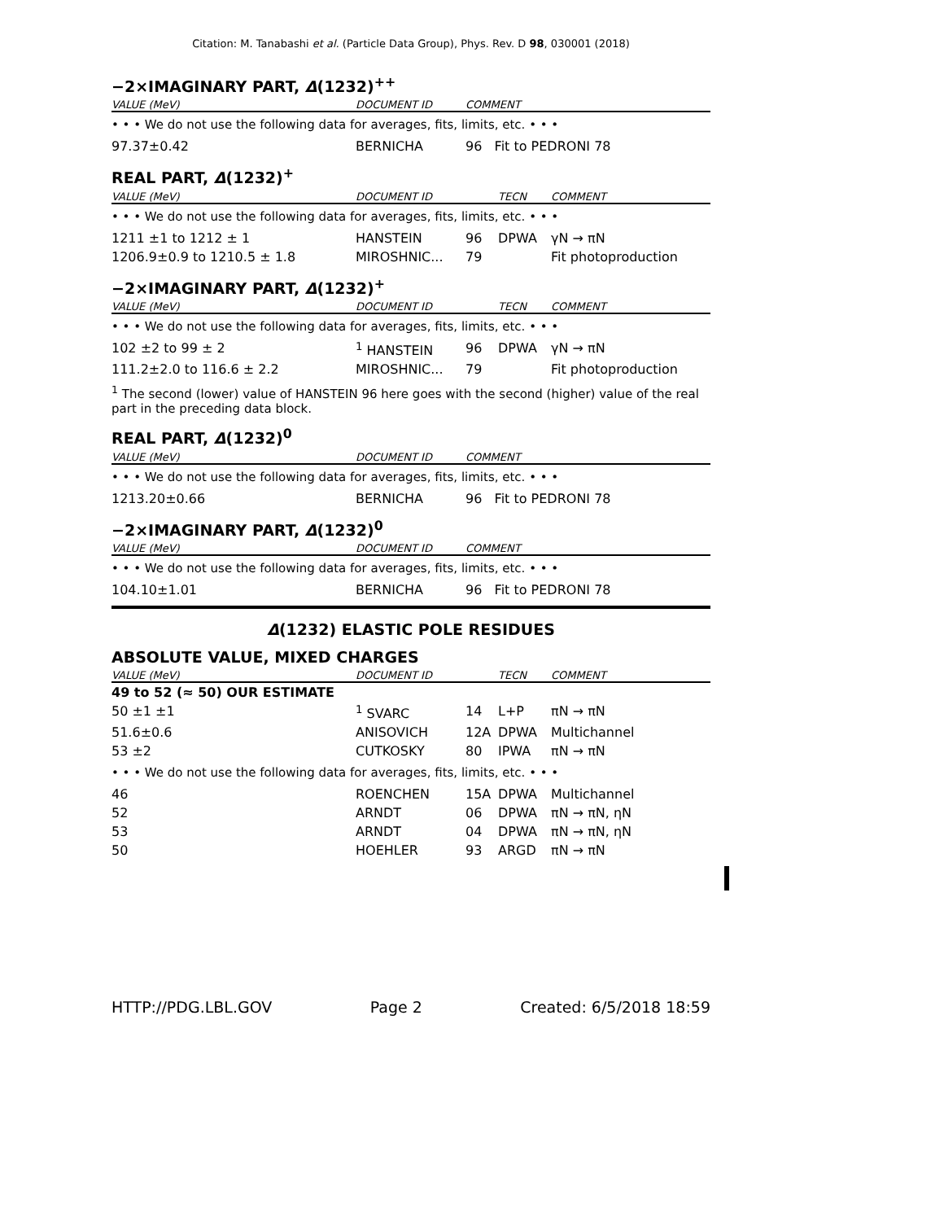Citation: M. Tanabashi et al. (Particle Data Group), Phys. Rev. D 98, 030001 (2018)
−2×IMAGINARY PART, Δ(1232)<sup>++</sup>
| VALUE (MeV) | DOCUMENT ID | COMMENT |
| --- | --- | --- |
| • • • We do not use the following data for averages, fits, limits, etc. • • • | | |
| 97.37±0.42 | BERNICHA | 96 Fit to PEDRONI 78 |
REAL PART, Δ(1232)<sup>+</sup>
| VALUE (MeV) | DOCUMENT ID | | TECN | COMMENT |
| --- | --- | --- | --- | --- |
| • • • We do not use the following data for averages, fits, limits, etc. • • • | | | | |
| 1211 ±1 to 1212 ± 1 | HANSTEIN | 96 | DPWA | γN → πN |
| 1206.9±0.9 to 1210.5 ± 1.8 | MIROSHNIC... | 79 | | Fit photoproduction |
−2×IMAGINARY PART, Δ(1232)<sup>+</sup>
| VALUE (MeV) | DOCUMENT ID | | TECN | COMMENT |
| --- | --- | --- | --- | --- |
| • • • We do not use the following data for averages, fits, limits, etc. • • • | | | | |
| 102 ±2 to 99 ± 2 | <sup>1</sup> HANSTEIN | 96 | DPWA | γN → πN |
| 111.2±2.0 to 116.6 ± 2.2 | MIROSHNIC... | 79 | | Fit photoproduction |
<sup>1</sup> The second (lower) value of HANSTEIN 96 here goes with the second (higher) value of the real part in the preceding data block.
REAL PART, Δ(1232)<sup>0</sup>
| VALUE (MeV) | DOCUMENT ID | COMMENT |
| --- | --- | --- |
| • • • We do not use the following data for averages, fits, limits, etc. • • • | | |
| 1213.20±0.66 | BERNICHA | 96 Fit to PEDRONI 78 |
−2×IMAGINARY PART, Δ(1232)<sup>0</sup>
| VALUE (MeV) | DOCUMENT ID | COMMENT |
| --- | --- | --- |
| • • • We do not use the following data for averages, fits, limits, etc. • • • | | |
| 104.10±1.01 | BERNICHA | 96 Fit to PEDRONI 78 |
Δ(1232) ELASTIC POLE RESIDUES
ABSOLUTE VALUE, MIXED CHARGES
| VALUE (MeV) | DOCUMENT ID | | TECN | COMMENT |
| --- | --- | --- | --- | --- |
| 49 to 52 (≈ 50) OUR ESTIMATE | | | | |
| 50 ±1 ±1 | <sup>1</sup> SVARC | 14 | L+P | πN → πN |
| 51.6±0.6 | ANISOVICH | 12A | DPWA | Multichannel |
| 53 ±2 | CUTKOSKY | 80 | IPWA | πN → πN |
| • • • We do not use the following data for averages, fits, limits, etc. • • • | | | | |
| 46 | ROENCHEN | 15A | DPWA | Multichannel |
| 52 | ARNDT | 06 | DPWA | πN → πN, ηN |
| 53 | ARNDT | 04 | DPWA | πN → πN, ηN |
| 50 | HOEHLER | 93 | ARGD | πN → πN |
HTTP://PDG.LBL.GOV Page 2 Created: 6/5/2018 18:59